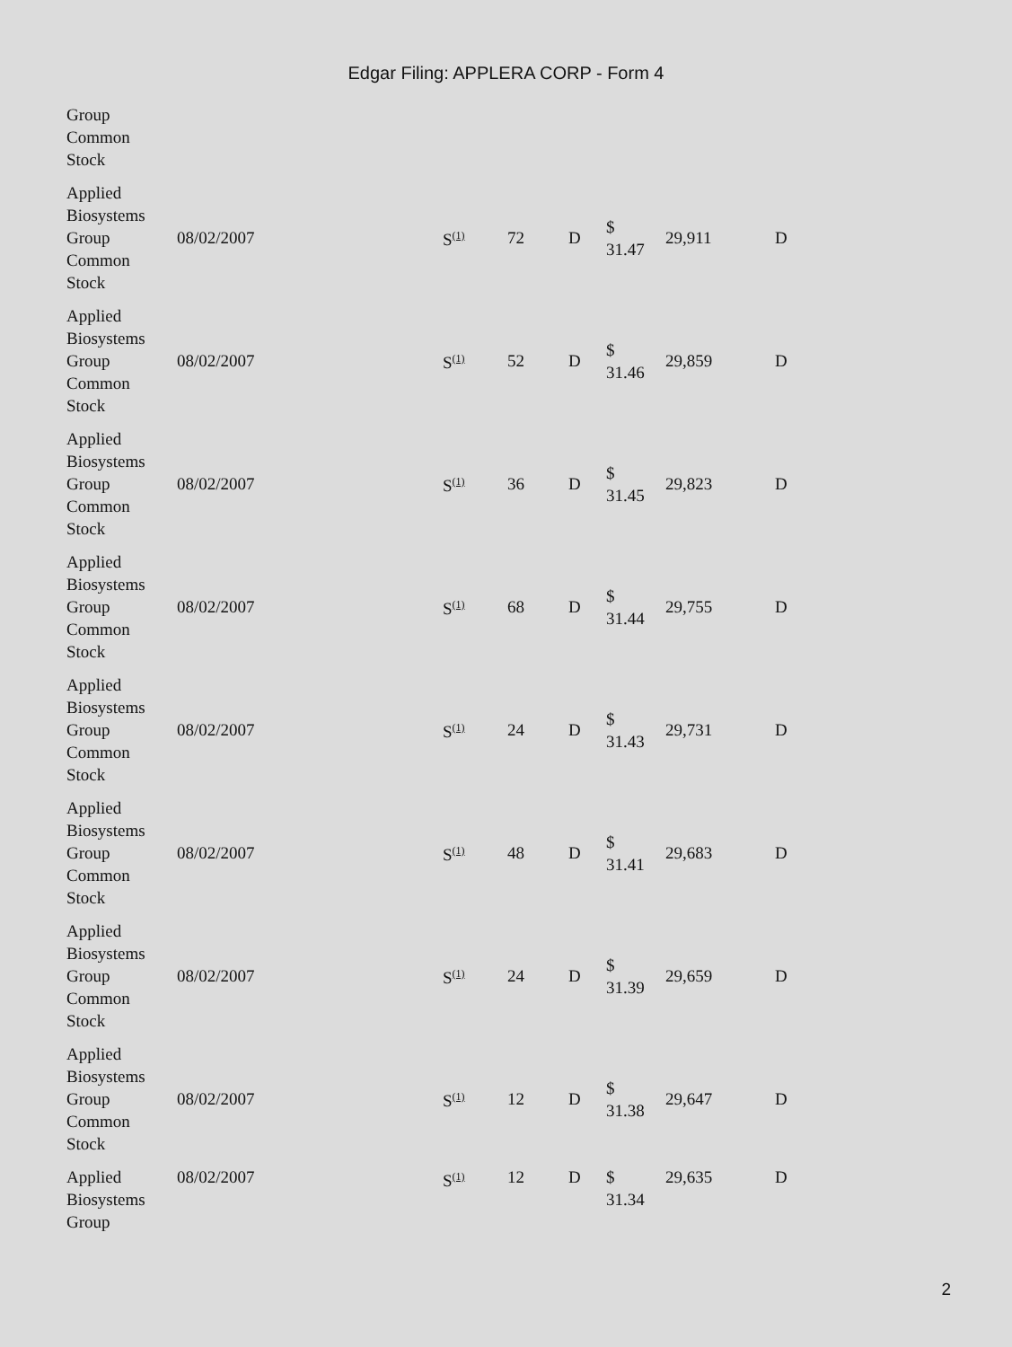Edgar Filing: APPLERA CORP - Form 4
| Group Common Stock | | | | | | | |
| Applied Biosystems Group Common Stock | 08/02/2007 | S<sup>(1)</sup> | 72 | D | $ 31.47 | 29,911 | D |
| Applied Biosystems Group Common Stock | 08/02/2007 | S<sup>(1)</sup> | 52 | D | $ 31.46 | 29,859 | D |
| Applied Biosystems Group Common Stock | 08/02/2007 | S<sup>(1)</sup> | 36 | D | $ 31.45 | 29,823 | D |
| Applied Biosystems Group Common Stock | 08/02/2007 | S<sup>(1)</sup> | 68 | D | $ 31.44 | 29,755 | D |
| Applied Biosystems Group Common Stock | 08/02/2007 | S<sup>(1)</sup> | 24 | D | $ 31.43 | 29,731 | D |
| Applied Biosystems Group Common Stock | 08/02/2007 | S<sup>(1)</sup> | 48 | D | $ 31.41 | 29,683 | D |
| Applied Biosystems Group Common Stock | 08/02/2007 | S<sup>(1)</sup> | 24 | D | $ 31.39 | 29,659 | D |
| Applied Biosystems Group Common Stock | 08/02/2007 | S<sup>(1)</sup> | 12 | D | $ 31.38 | 29,647 | D |
| Applied Biosystems Group | 08/02/2007 | S<sup>(1)</sup> | 12 | D | $ 31.34 | 29,635 | D |
2